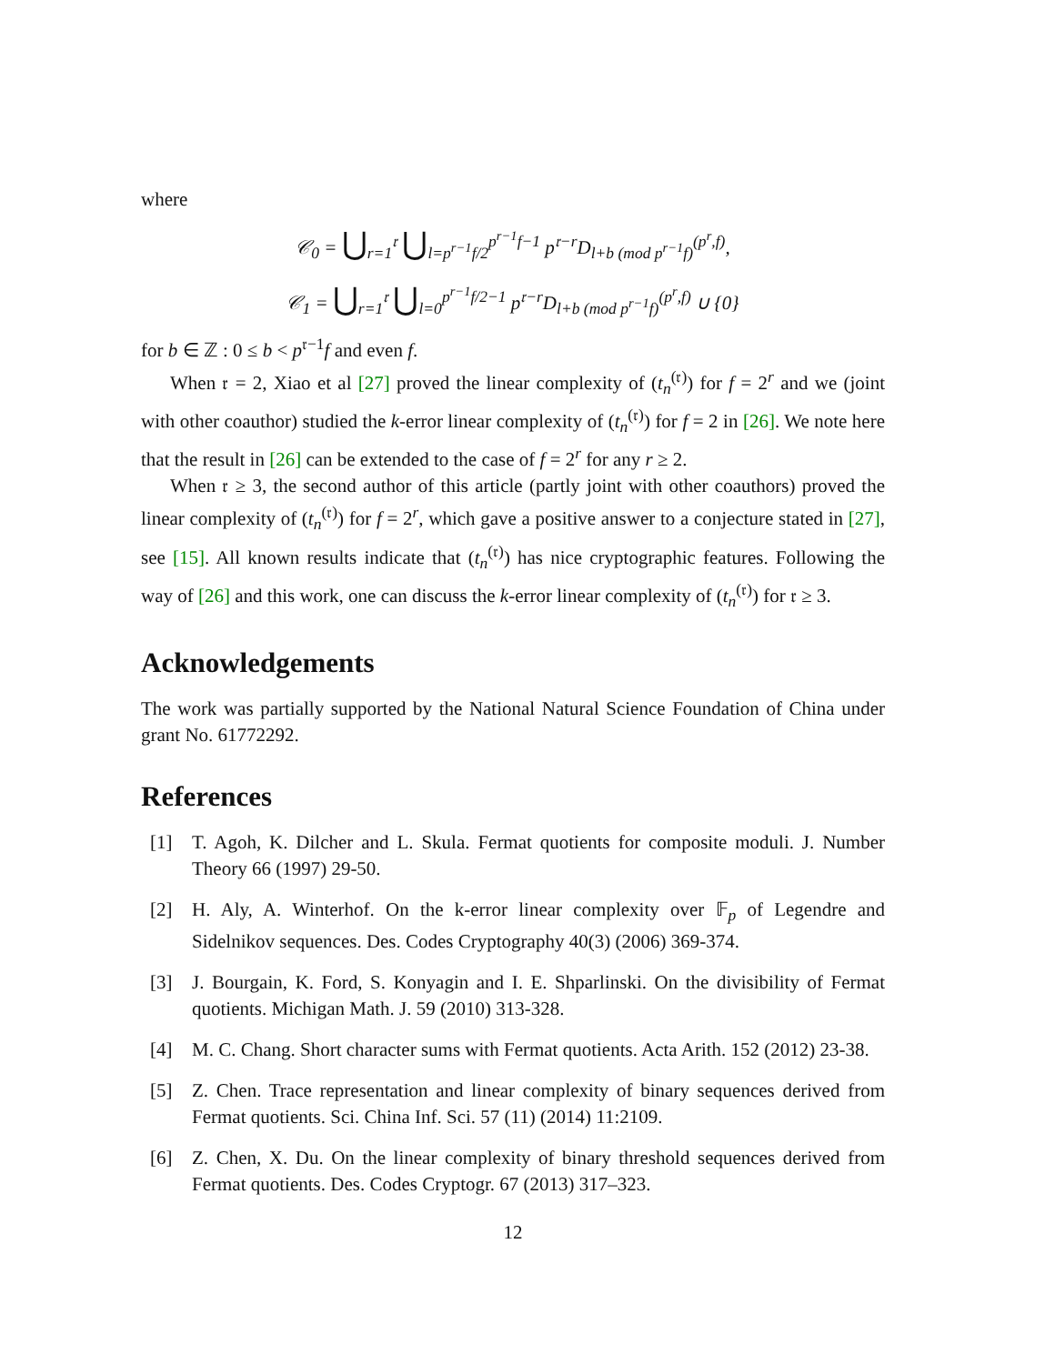where
𝒞<sub>0</sub> = ⋃<sub>r=1</sub><sup>𝔯</sup> ⋃<sub>l=p<sup>r−1</sup>f/2</sub><sup>p<sup>r−1</sup>f−1</sup> p<sup>𝔯−r</sup>D<sub>l+b (mod p<sup>r−1</sup>f)</sub><sup>(p<sup>r</sup>,f)</sup>,
𝒞<sub>1</sub> = ⋃<sub>r=1</sub><sup>𝔯</sup> ⋃<sub>l=0</sub><sup>p<sup>r−1</sup>f/2−1</sup> p<sup>𝔯−r</sup>D<sub>l+b (mod p<sup>r−1</sup>f)</sub><sup>(p<sup>r</sup>,f)</sup> ∪ {0}
for b ∈ ℤ : 0 ≤ b < p<sup>𝔯−1</sup>f and even f.
When 𝔯 = 2, Xiao et al [27] proved the linear complexity of (t<sub>n</sub><sup>(𝔯)</sup>) for f = 2<sup>r</sup> and we (joint with other coauthor) studied the k-error linear complexity of (t<sub>n</sub><sup>(𝔯)</sup>) for f = 2 in [26]. We note here that the result in [26] can be extended to the case of f = 2<sup>r</sup> for any r ≥ 2.
When 𝔯 ≥ 3, the second author of this article (partly joint with other coauthors) proved the linear complexity of (t<sub>n</sub><sup>(𝔯)</sup>) for f = 2<sup>r</sup>, which gave a positive answer to a conjecture stated in [27], see [15]. All known results indicate that (t<sub>n</sub><sup>(𝔯)</sup>) has nice cryptographic features. Following the way of [26] and this work, one can discuss the k-error linear complexity of (t<sub>n</sub><sup>(𝔯)</sup>) for 𝔯 ≥ 3.
Acknowledgements
The work was partially supported by the National Natural Science Foundation of China under grant No. 61772292.
References
[1] T. Agoh, K. Dilcher and L. Skula. Fermat quotients for composite moduli. J. Number Theory 66 (1997) 29-50.
[2] H. Aly, A. Winterhof. On the k-error linear complexity over 𝔽<sub>p</sub> of Legendre and Sidelnikov sequences. Des. Codes Cryptography 40(3) (2006) 369-374.
[3] J. Bourgain, K. Ford, S. Konyagin and I. E. Shparlinski. On the divisibility of Fermat quotients. Michigan Math. J. 59 (2010) 313-328.
[4] M. C. Chang. Short character sums with Fermat quotients. Acta Arith. 152 (2012) 23-38.
[5] Z. Chen. Trace representation and linear complexity of binary sequences derived from Fermat quotients. Sci. China Inf. Sci. 57 (11) (2014) 11:2109.
[6] Z. Chen, X. Du. On the linear complexity of binary threshold sequences derived from Fermat quotients. Des. Codes Cryptogr. 67 (2013) 317–323.
12